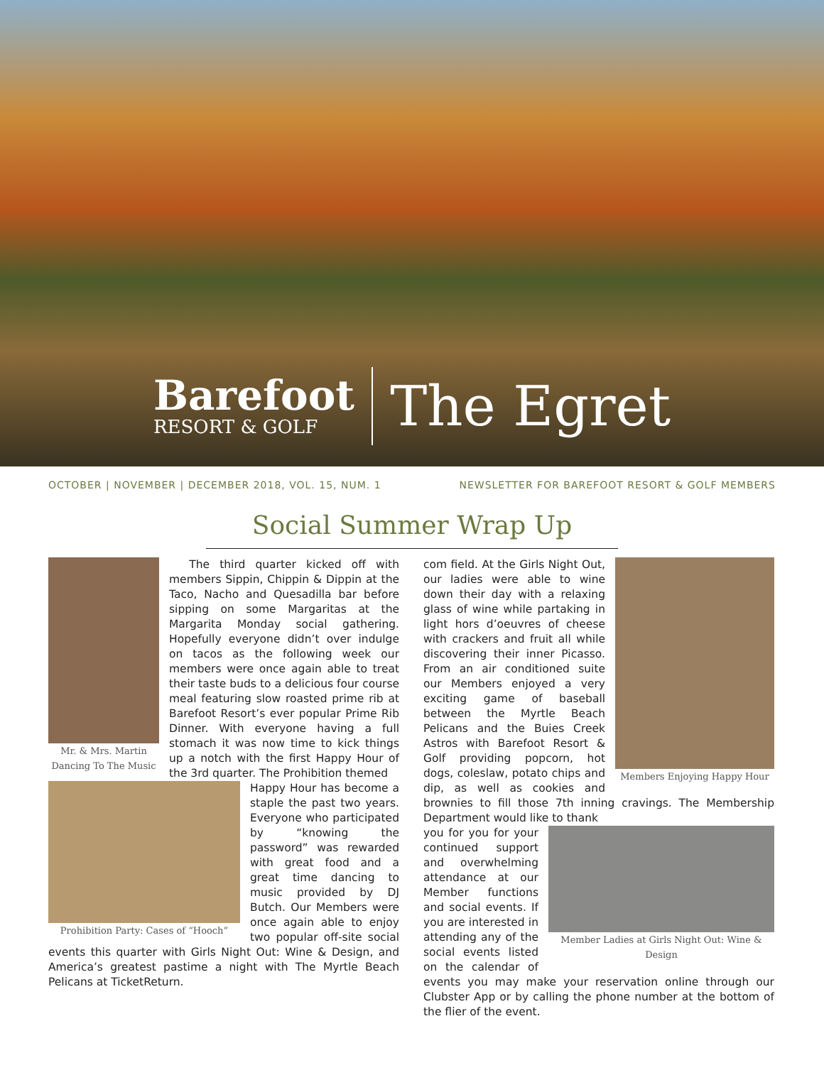Barefoot
RESORT & GOLF
The Egret
OCTOBER | NOVEMBER | DECEMBER 2018, VOL. 15, NUM. 1 NEWSLETTER FOR BAREFOOT RESORT & GOLF MEMBERS
Social Summer Wrap Up
Mr. & Mrs. Martin Dancing To The Music
The third quarter kicked off with members Sippin, Chippin & Dippin at the Taco, Nacho and Quesadilla bar before sipping on some Margaritas at the Margarita Monday social gathering. Hopefully everyone didn’t over indulge on tacos as the following week our members were once again able to treat their taste buds to a delicious four course meal featuring slow roasted prime rib at Barefoot Resort’s ever popular Prime Rib Dinner. With everyone having a full stomach it was now time to kick things up a notch with the first Happy Hour of the 3rd quarter. The Prohibition themed
Prohibition Party: Cases of “Hooch”
Happy Hour has become a staple the past two years. Everyone who participated by “knowing the password” was rewarded with great food and a great time dancing to music provided by DJ Butch. Our Members were once again able to enjoy two popular off-site social events this quarter with Girls Night Out: Wine & Design, and America’s greatest pastime a night with The Myrtle Beach Pelicans at TicketReturn.
Members Enjoying Happy Hour
com field. At the Girls Night Out, our ladies were able to wine down their day with a relaxing glass of wine while partaking in light hors d’oeuvres of cheese with crackers and fruit all while discovering their inner Picasso. From an air conditioned suite our Members enjoyed a very exciting game of baseball between the Myrtle Beach Pelicans and the Buies Creek Astros with Barefoot Resort & Golf providing popcorn, hot dogs, coleslaw, potato chips and dip, as well as cookies and brownies to fill those 7th inning cravings. The Membership Department would like to thank
Member Ladies at Girls Night Out: Wine & Design
you for you for your continued support and overwhelming attendance at our Member functions and social events. If you are interested in attending any of the social events listed on the calendar of events you may make your reservation online through our Clubster App or by calling the phone number at the bottom of the flier of the event.